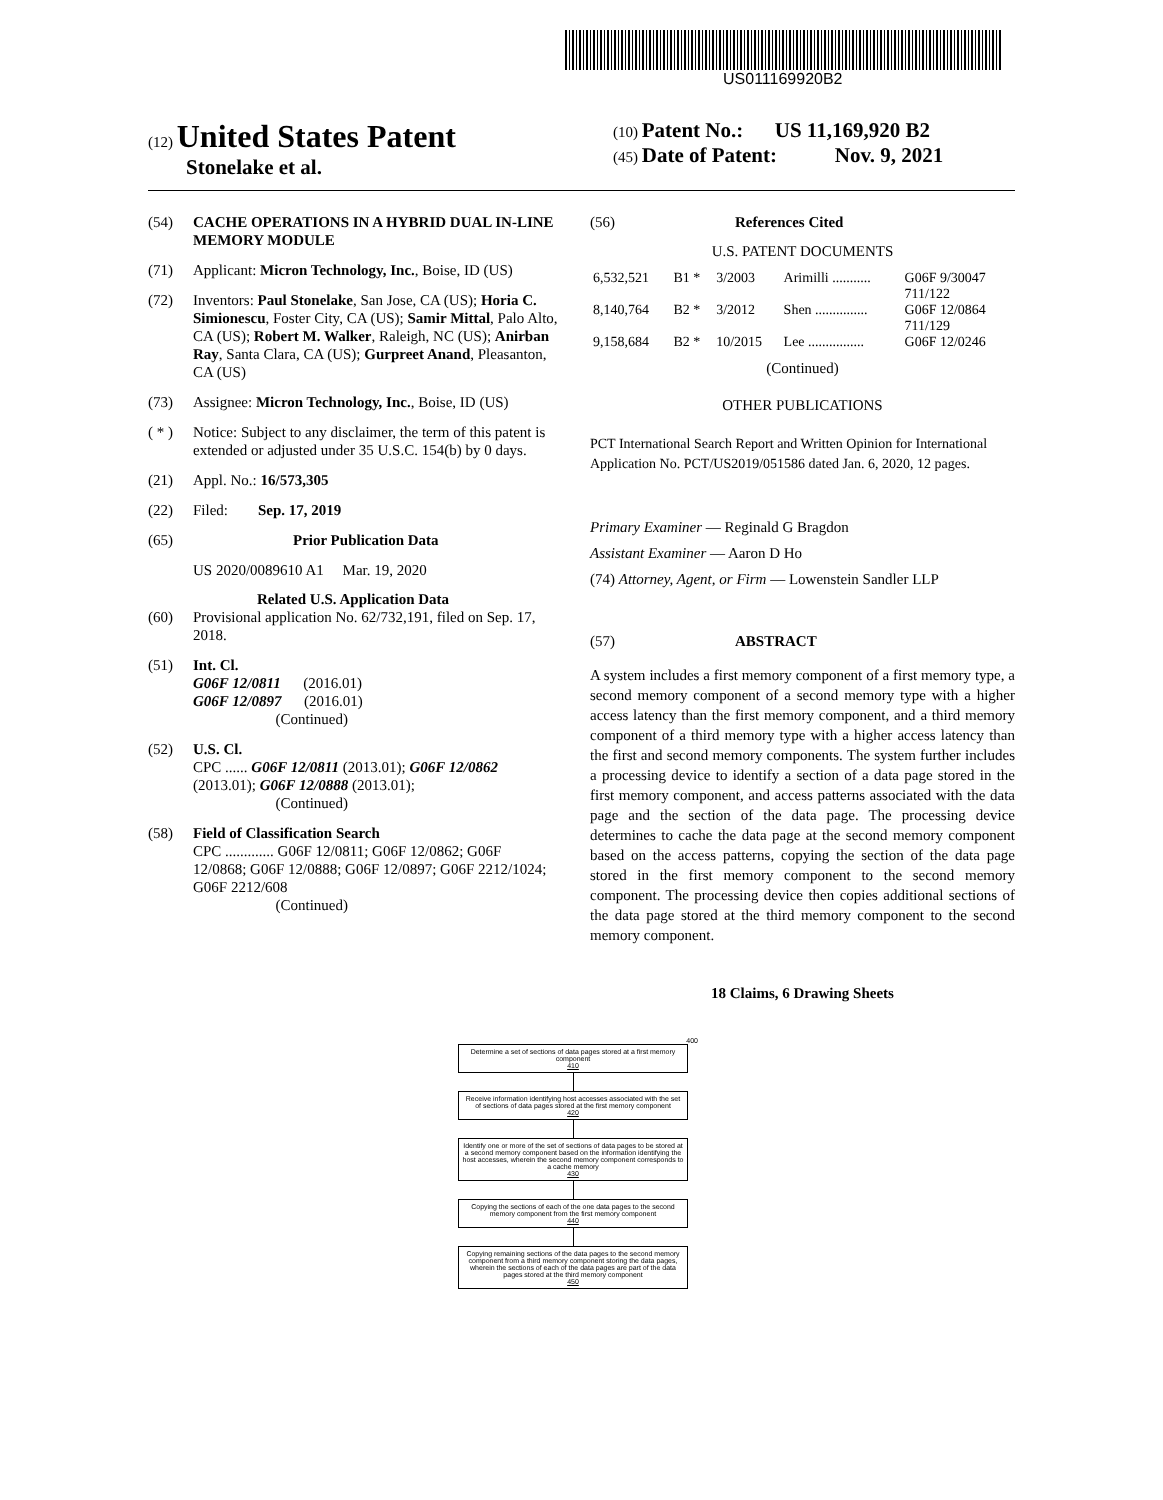US011169920B2
(12) United States Patent
Stonelake et al.
(10) Patent No.: US 11,169,920 B2
(45) Date of Patent: Nov. 9, 2021
(54) CACHE OPERATIONS IN A HYBRID DUAL IN-LINE MEMORY MODULE
(71) Applicant: Micron Technology, Inc., Boise, ID (US)
(72) Inventors: Paul Stonelake, San Jose, CA (US); Horia C. Simionescu, Foster City, CA (US); Samir Mittal, Palo Alto, CA (US); Robert M. Walker, Raleigh, NC (US); Anirban Ray, Santa Clara, CA (US); Gurpreet Anand, Pleasanton, CA (US)
(73) Assignee: Micron Technology, Inc., Boise, ID (US)
( * ) Notice: Subject to any disclaimer, the term of this patent is extended or adjusted under 35 U.S.C. 154(b) by 0 days.
(21) Appl. No.: 16/573,305
(22) Filed: Sep. 17, 2019
(65) Prior Publication Data
US 2020/0089610 A1 Mar. 19, 2020
Related U.S. Application Data
(60) Provisional application No. 62/732,191, filed on Sep. 17, 2018.
(51) Int. Cl.
G06F 12/0811 (2016.01)
G06F 12/0897 (2016.01)
(Continued)
(52) U.S. Cl.
CPC ...... G06F 12/0811 (2013.01); G06F 12/0862 (2013.01); G06F 12/0888 (2013.01);
(Continued)
(58) Field of Classification Search
CPC ............. G06F 12/0811; G06F 12/0862; G06F 12/0868; G06F 12/0888; G06F 12/0897; G06F 2212/1024; G06F 2212/608
(Continued)
(56) References Cited
U.S. PATENT DOCUMENTS
| 6,532,521 | B1 * | 3/2003 | Arimilli ........... | G06F 9/30047 711/122 |
| 8,140,764 | B2 * | 3/2012 | Shen ............... | G06F 12/0864 711/129 |
| 9,158,684 | B2 * | 10/2015 | Lee ................ | G06F 12/0246 |
(Continued)
OTHER PUBLICATIONS
PCT International Search Report and Written Opinion for International Application No. PCT/US2019/051586 dated Jan. 6, 2020, 12 pages.
Primary Examiner — Reginald G Bragdon
Assistant Examiner — Aaron D Ho
(74) Attorney, Agent, or Firm — Lowenstein Sandler LLP
(57) ABSTRACT
A system includes a first memory component of a first memory type, a second memory component of a second memory type with a higher access latency than the first memory component, and a third memory component of a third memory type with a higher access latency than the first and second memory components. The system further includes a processing device to identify a section of a data page stored in the first memory component, and access patterns associated with the data page and the section of the data page. The processing device determines to cache the data page at the second memory component based on the access patterns, copying the section of the data page stored in the first memory component to the second memory component. The processing device then copies additional sections of the data page stored at the third memory component to the second memory component.
18 Claims, 6 Drawing Sheets
400
Determine a set of sections of data pages stored at a first memory component
410
Receive information identifying host accesses associated with the set of sections of data pages stored at the first memory component
420
Identify one or more of the set of sections of data pages to be stored at a second memory component based on the information identifying the host accesses, wherein the second memory component corresponds to a cache memory
430
Copying the sections of each of the one data pages to the second memory component from the first memory component
440
Copying remaining sections of the data pages to the second memory component from a third memory component storing the data pages, wherein the sections of each of the data pages are part of the data pages stored at the third memory component
450